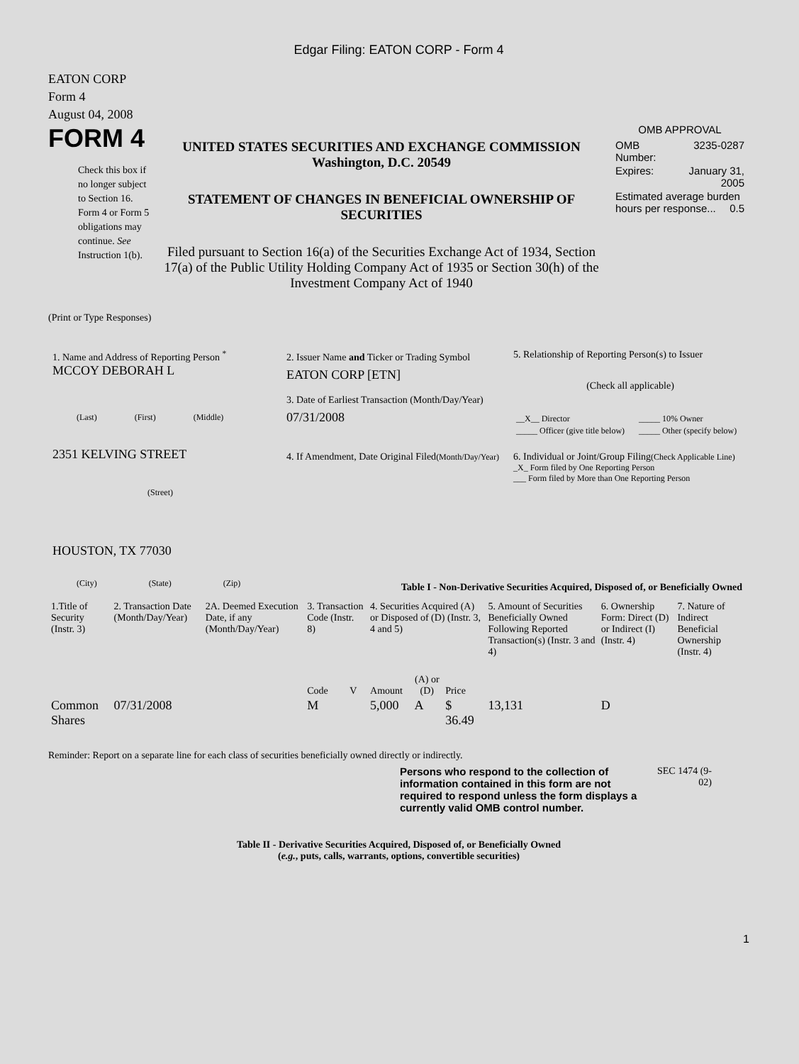Edgar Filing: EATON CORP - Form 4
EATON CORP
Form 4
August 04, 2008
FORM 4
Check this box if no longer subject to Section 16. Form 4 or Form 5 obligations may continue. See Instruction 1(b).
UNITED STATES SECURITIES AND EXCHANGE COMMISSION
Washington, D.C. 20549
STATEMENT OF CHANGES IN BENEFICIAL OWNERSHIP OF SECURITIES
Filed pursuant to Section 16(a) of the Securities Exchange Act of 1934, Section 17(a) of the Public Utility Holding Company Act of 1935 or Section 30(h) of the Investment Company Act of 1940
OMB APPROVAL
| OMB Number: | 3235-0287 |
| Expires: | January 31, 2005 |
| Estimated average burden hours per response... 0.5 | |
(Print or Type Responses)
1. Name and Address of Reporting Person <sup>*</sup>
MCCOY DEBORAH L
(Last) (First) (Middle)
2351 KELVING STREET
(Street)
HOUSTON, TX 77030
(City) (State) (Zip)
2. Issuer Name and Ticker or Trading Symbol
EATON CORP [ETN]
3. Date of Earliest Transaction (Month/Day/Year)
07/31/2008
4. If Amendment, Date Original Filed(Month/Day/Year)
5. Relationship of Reporting Person(s) to Issuer
(Check all applicable)
| __X__ Director | _____ 10% Owner |
| _____ Officer (give title below) | _____ Other (specify below) |
6. Individual or Joint/Group Filing(Check Applicable Line)
_X_ Form filed by One Reporting Person
___ Form filed by More than One Reporting Person
Table I - Non-Derivative Securities Acquired, Disposed of, or Beneficially Owned
| 1.Title of Security (Instr. 3) | 2. Transaction Date (Month/Day/Year) | 2A. Deemed Execution Date, if any (Month/Day/Year) | 3. Transaction Code (Instr. 8) | | 4. Securities Acquired (A) or Disposed of (D) (Instr. 3, 4 and 5) | | | 5. Amount of Securities Beneficially Owned Following Reported Transaction(s) (Instr. 3 and 4) | 6. Ownership Form: Direct (D) or Indirect (I) (Instr. 4) | 7. Nature of Indirect Beneficial Ownership (Instr. 4) |
| | | | Code | V | Amount | (A) or (D) | Price | | | |
| Common Shares | 07/31/2008 | | M | | 5,000 | A | $ 36.49 | 13,131 | D | |
Reminder: Report on a separate line for each class of securities beneficially owned directly or indirectly.
Persons who respond to the collection of information contained in this form are not required to respond unless the form displays a currently valid OMB control number.
SEC 1474 (9-02)
Table II - Derivative Securities Acquired, Disposed of, or Beneficially Owned
(e.g., puts, calls, warrants, options, convertible securities)
1